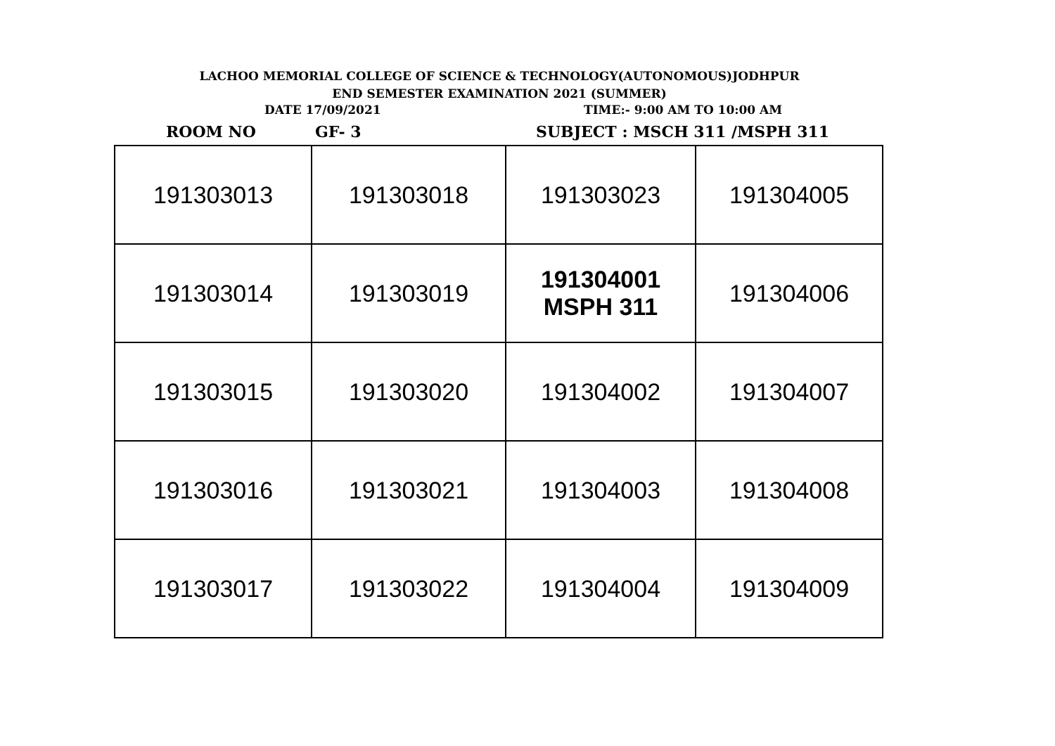LACHOO MEMORIAL COLLEGE OF SCIENCE & TECHNOLOGY(AUTONOMOUS)JODHPUR
END SEMESTER EXAMINATION 2021 (SUMMER)
DATE 17/09/2021 TIME:- 9:00 AM TO 10:00 AM
ROOM NO GF- 3 SUBJECT : MSCH 311 /MSPH 311
| 191303013 | 191303018 | 191303023 | 191304005 |
| 191303014 | 191303019 | 191304001 MSPH 311 | 191304006 |
| 191303015 | 191303020 | 191304002 | 191304007 |
| 191303016 | 191303021 | 191304003 | 191304008 |
| 191303017 | 191303022 | 191304004 | 191304009 |